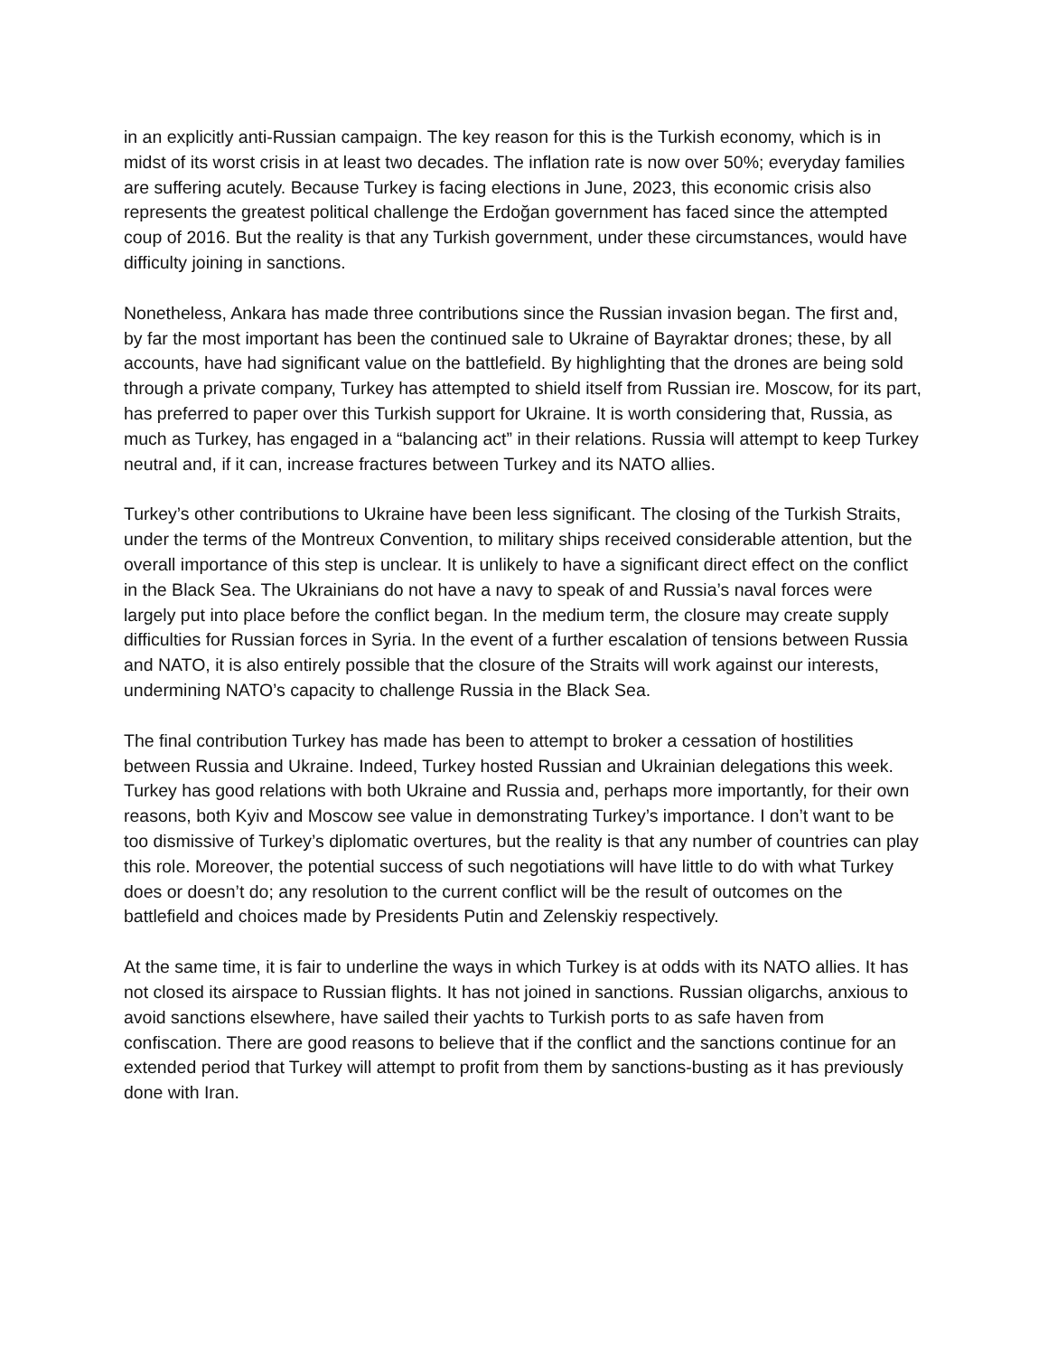in an explicitly anti-Russian campaign. The key reason for this is the Turkish economy, which is in midst of its worst crisis in at least two decades. The inflation rate is now over 50%; everyday families are suffering acutely. Because Turkey is facing elections in June, 2023, this economic crisis also represents the greatest political challenge the Erdoğan government has faced since the attempted coup of 2016. But the reality is that any Turkish government, under these circumstances, would have difficulty joining in sanctions.
Nonetheless, Ankara has made three contributions since the Russian invasion began. The first and, by far the most important has been the continued sale to Ukraine of Bayraktar drones; these, by all accounts, have had significant value on the battlefield. By highlighting that the drones are being sold through a private company, Turkey has attempted to shield itself from Russian ire. Moscow, for its part, has preferred to paper over this Turkish support for Ukraine. It is worth considering that, Russia, as much as Turkey, has engaged in a “balancing act” in their relations. Russia will attempt to keep Turkey neutral and, if it can, increase fractures between Turkey and its NATO allies.
Turkey’s other contributions to Ukraine have been less significant. The closing of the Turkish Straits, under the terms of the Montreux Convention, to military ships received considerable attention, but the overall importance of this step is unclear. It is unlikely to have a significant direct effect on the conflict in the Black Sea. The Ukrainians do not have a navy to speak of and Russia’s naval forces were largely put into place before the conflict began. In the medium term, the closure may create supply difficulties for Russian forces in Syria. In the event of a further escalation of tensions between Russia and NATO, it is also entirely possible that the closure of the Straits will work against our interests, undermining NATO’s capacity to challenge Russia in the Black Sea.
The final contribution Turkey has made has been to attempt to broker a cessation of hostilities between Russia and Ukraine. Indeed, Turkey hosted Russian and Ukrainian delegations this week. Turkey has good relations with both Ukraine and Russia and, perhaps more importantly, for their own reasons, both Kyiv and Moscow see value in demonstrating Turkey’s importance. I don’t want to be too dismissive of Turkey’s diplomatic overtures, but the reality is that any number of countries can play this role. Moreover, the potential success of such negotiations will have little to do with what Turkey does or doesn’t do; any resolution to the current conflict will be the result of outcomes on the battlefield and choices made by Presidents Putin and Zelenskiy respectively.
At the same time, it is fair to underline the ways in which Turkey is at odds with its NATO allies. It has not closed its airspace to Russian flights. It has not joined in sanctions. Russian oligarchs, anxious to avoid sanctions elsewhere, have sailed their yachts to Turkish ports to as safe haven from confiscation. There are good reasons to believe that if the conflict and the sanctions continue for an extended period that Turkey will attempt to profit from them by sanctions-busting as it has previously done with Iran.